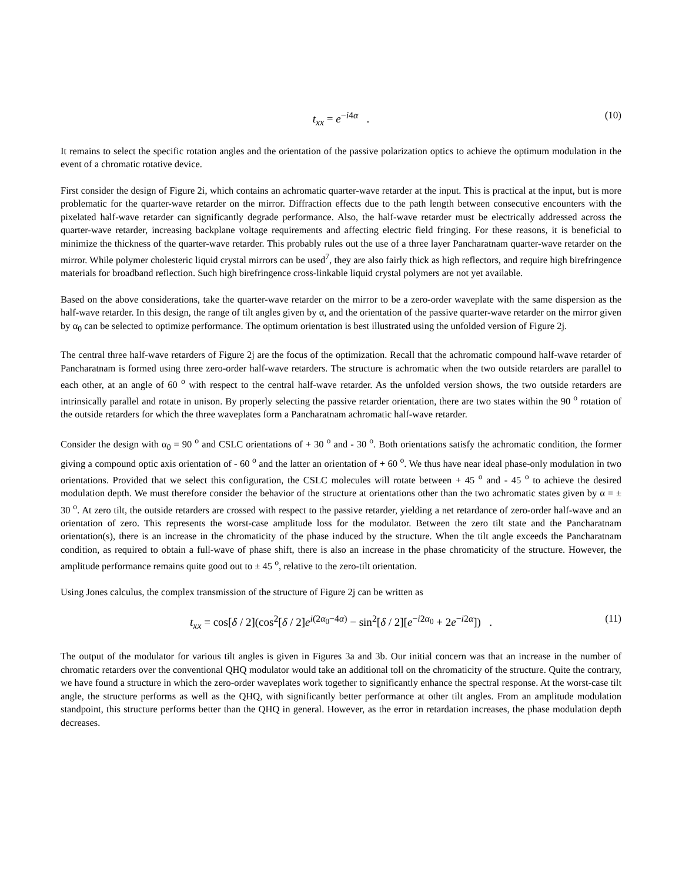t<sub>xx</sub> = e<sup>−i4α</sup> . (10)
It remains to select the specific rotation angles and the orientation of the passive polarization optics to achieve the optimum modulation in the event of a chromatic rotative device.
First consider the design of Figure 2i, which contains an achromatic quarter-wave retarder at the input. This is practical at the input, but is more problematic for the quarter-wave retarder on the mirror. Diffraction effects due to the path length between consecutive encounters with the pixelated half-wave retarder can significantly degrade performance. Also, the half-wave retarder must be electrically addressed across the quarter-wave retarder, increasing backplane voltage requirements and affecting electric field fringing. For these reasons, it is beneficial to minimize the thickness of the quarter-wave retarder. This probably rules out the use of a three layer Pancharatnam quarter-wave retarder on the mirror. While polymer cholesteric liquid crystal mirrors can be used<sup>7</sup>, they are also fairly thick as high reflectors, and require high birefringence materials for broadband reflection. Such high birefringence cross-linkable liquid crystal polymers are not yet available.
Based on the above considerations, take the quarter-wave retarder on the mirror to be a zero-order waveplate with the same dispersion as the half-wave retarder. In this design, the range of tilt angles given by α, and the orientation of the passive quarter-wave retarder on the mirror given by α<sub>0</sub> can be selected to optimize performance. The optimum orientation is best illustrated using the unfolded version of Figure 2j.
The central three half-wave retarders of Figure 2j are the focus of the optimization. Recall that the achromatic compound half-wave retarder of Pancharatnam is formed using three zero-order half-wave retarders. The structure is achromatic when the two outside retarders are parallel to each other, at an angle of 60 <sup>o</sup> with respect to the central half-wave retarder. As the unfolded version shows, the two outside retarders are intrinsically parallel and rotate in unison. By properly selecting the passive retarder orientation, there are two states within the 90 <sup>o</sup> rotation of the outside retarders for which the three waveplates form a Pancharatnam achromatic half-wave retarder.
Consider the design with α<sub>0</sub> = 90 <sup>o</sup> and CSLC orientations of + 30 <sup>o</sup> and - 30 <sup>o</sup>. Both orientations satisfy the achromatic condition, the former giving a compound optic axis orientation of - 60 <sup>o</sup> and the latter an orientation of + 60 <sup>o</sup>. We thus have near ideal phase-only modulation in two orientations. Provided that we select this configuration, the CSLC molecules will rotate between + 45 <sup>o</sup> and - 45 <sup>o</sup> to achieve the desired modulation depth. We must therefore consider the behavior of the structure at orientations other than the two achromatic states given by α = ± 30 <sup>o</sup>. At zero tilt, the outside retarders are crossed with respect to the passive retarder, yielding a net retardance of zero-order half-wave and an orientation of zero. This represents the worst-case amplitude loss for the modulator. Between the zero tilt state and the Pancharatnam orientation(s), there is an increase in the chromaticity of the phase induced by the structure. When the tilt angle exceeds the Pancharatnam condition, as required to obtain a full-wave of phase shift, there is also an increase in the phase chromaticity of the structure. However, the amplitude performance remains quite good out to ± 45 <sup>o</sup>, relative to the zero-tilt orientation.
Using Jones calculus, the complex transmission of the structure of Figure 2j can be written as
t<sub>xx</sub> = cos[δ / 2](cos<sup>2</sup>[δ / 2]e<sup>i(2α<sub>0</sub>−4α)</sup> − sin<sup>2</sup>[δ / 2][e<sup>−i2α<sub>0</sub></sup> + 2e<sup>−i2α</sup>]) . (11)
The output of the modulator for various tilt angles is given in Figures 3a and 3b. Our initial concern was that an increase in the number of chromatic retarders over the conventional QHQ modulator would take an additional toll on the chromaticity of the structure. Quite the contrary, we have found a structure in which the zero-order waveplates work together to significantly enhance the spectral response. At the worst-case tilt angle, the structure performs as well as the QHQ, with significantly better performance at other tilt angles. From an amplitude modulation standpoint, this structure performs better than the QHQ in general. However, as the error in retardation increases, the phase modulation depth decreases.